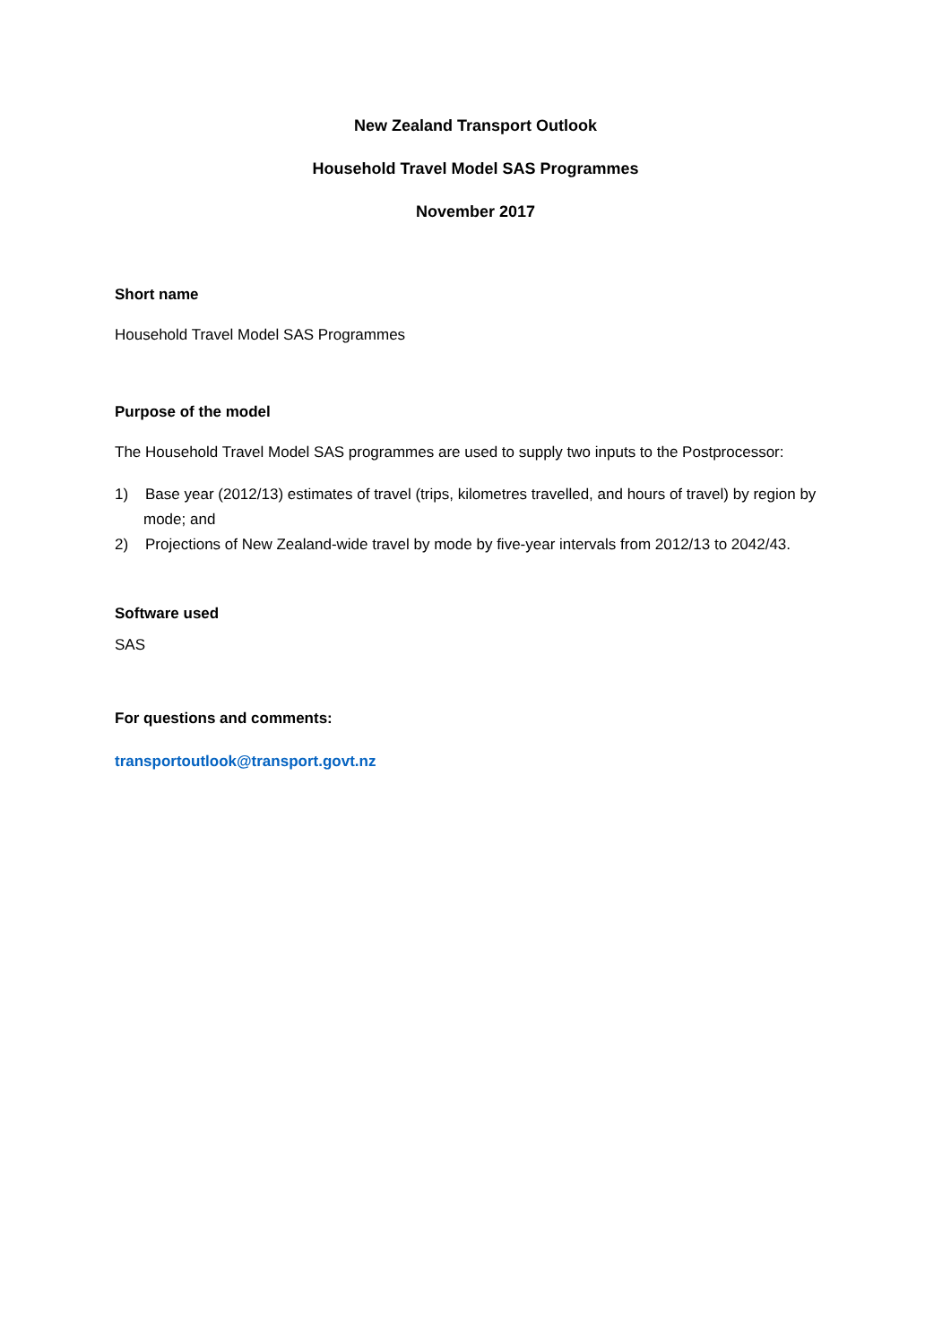New Zealand Transport Outlook
Household Travel Model SAS Programmes
November 2017
Short name
Household Travel Model SAS Programmes
Purpose of the model
The Household Travel Model SAS programmes are used to supply two inputs to the Postprocessor:
1) Base year (2012/13) estimates of travel (trips, kilometres travelled, and hours of travel) by region by mode; and
2) Projections of New Zealand-wide travel by mode by five-year intervals from 2012/13 to 2042/43.
Software used
SAS
For questions and comments:
transportoutlook@transport.govt.nz